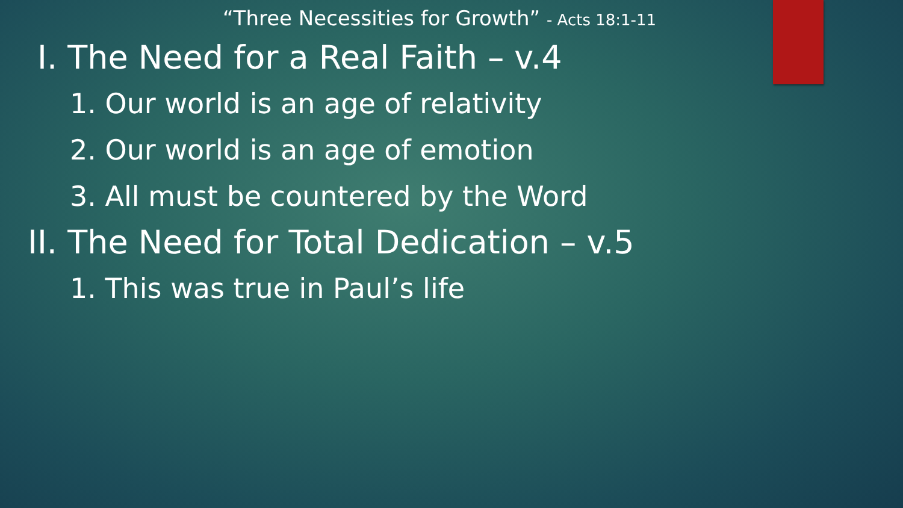“Three Necessities for Growth” - Acts 18:1-11
I. The Need for a Real Faith – v.4
1. Our world is an age of relativity
2. Our world is an age of emotion
3. All must be countered by the Word
II. The Need for Total Dedication – v.5
1. This was true in Paul’s life